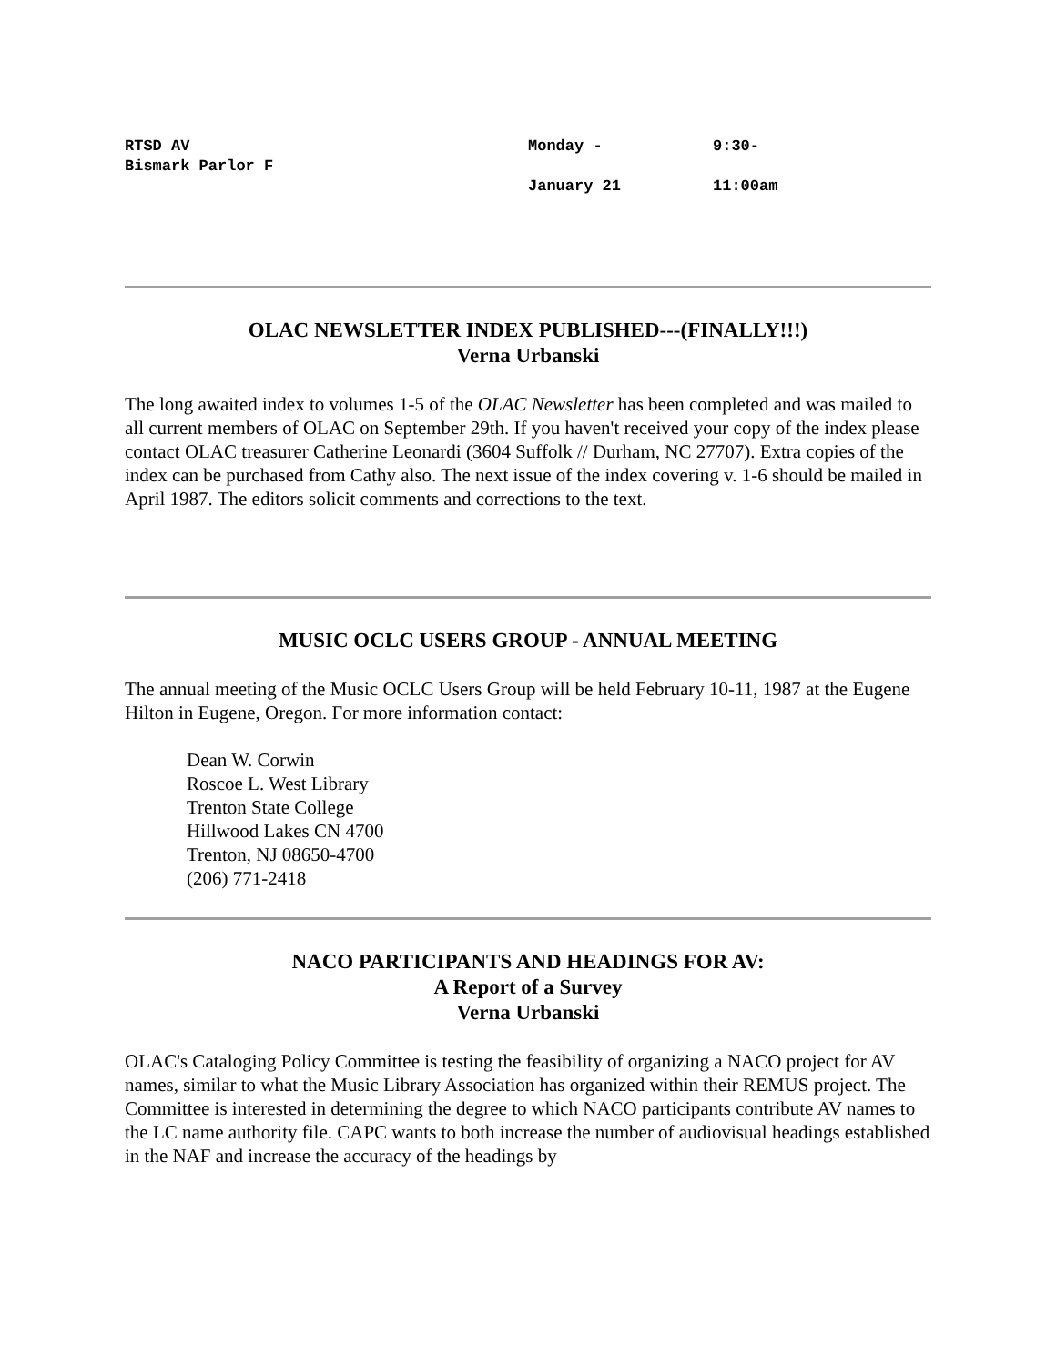| RTSD AV Bismark Parlor F | Monday - January 21 | 9:30- 11:00am |
OLAC NEWSLETTER INDEX PUBLISHED---(FINALLY!!!)
Verna Urbanski
The long awaited index to volumes 1-5 of the OLAC Newsletter has been completed and was mailed to all current members of OLAC on September 29th. If you haven't received your copy of the index please contact OLAC treasurer Catherine Leonardi (3604 Suffolk // Durham, NC 27707). Extra copies of the index can be purchased from Cathy also. The next issue of the index covering v. 1-6 should be mailed in April 1987. The editors solicit comments and corrections to the text.
MUSIC OCLC USERS GROUP - ANNUAL MEETING
The annual meeting of the Music OCLC Users Group will be held February 10-11, 1987 at the Eugene Hilton in Eugene, Oregon. For more information contact:
Dean W. Corwin
Roscoe L. West Library
Trenton State College
Hillwood Lakes CN 4700
Trenton, NJ 08650-4700
(206) 771-2418
NACO PARTICIPANTS AND HEADINGS FOR AV:
A Report of a Survey
Verna Urbanski
OLAC's Cataloging Policy Committee is testing the feasibility of organizing a NACO project for AV names, similar to what the Music Library Association has organized within their REMUS project. The Committee is interested in determining the degree to which NACO participants contribute AV names to the LC name authority file. CAPC wants to both increase the number of audiovisual headings established in the NAF and increase the accuracy of the headings by